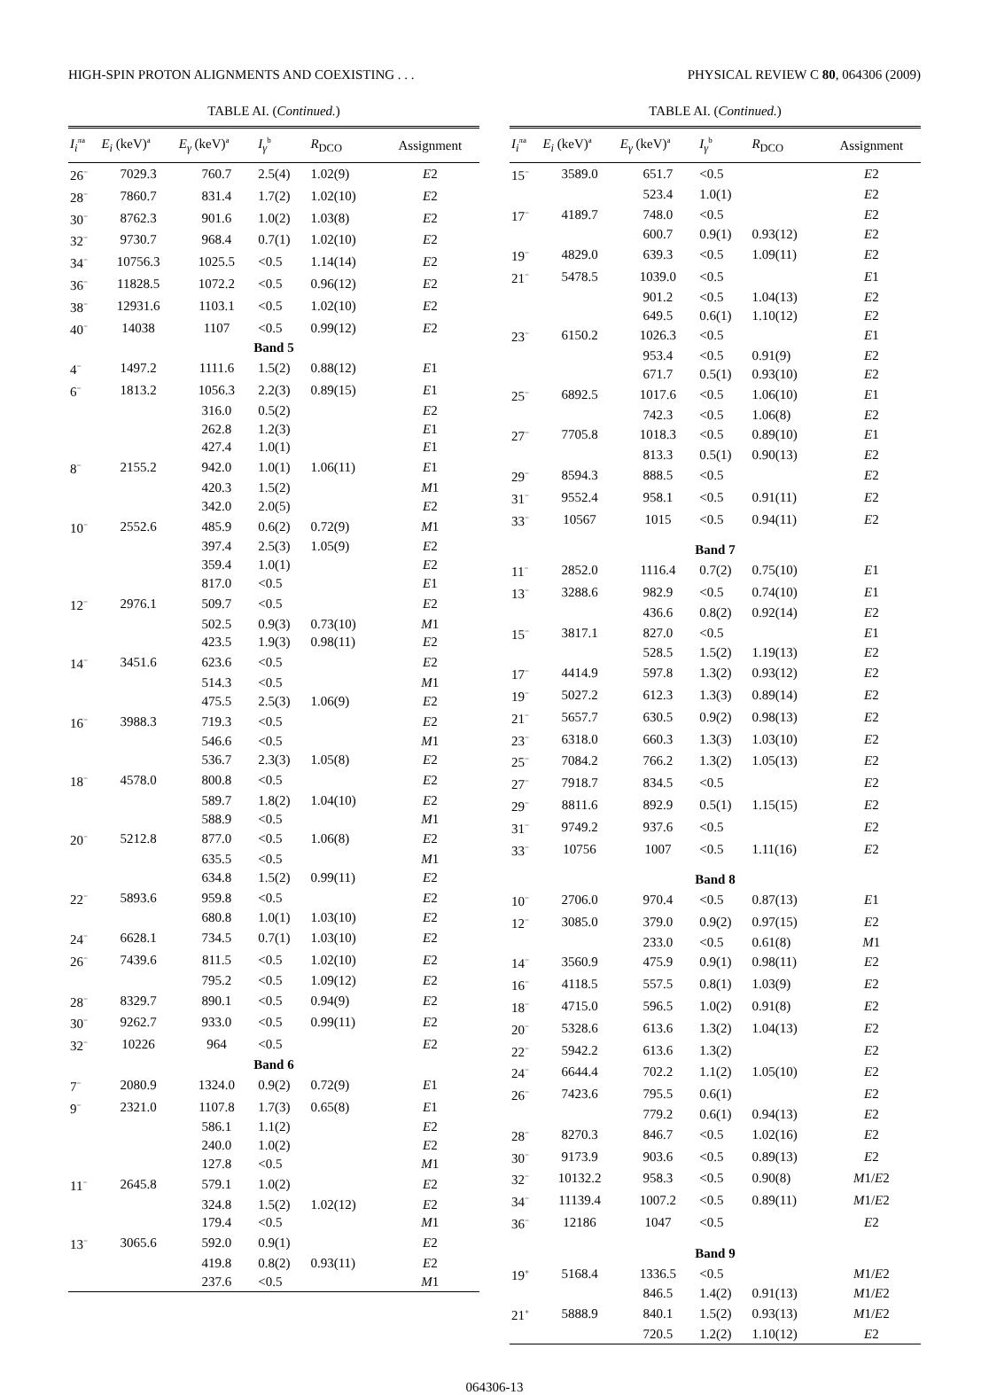HIGH-SPIN PROTON ALIGNMENTS AND COEXISTING . . . PHYSICAL REVIEW C 80, 064306 (2009)
TABLE AI. (Continued.)
| I<sub>i</sub><sup>π</sup><sup>a</sup> | E<sub>i</sub> (keV)<sup>a</sup> | E<sub>γ</sub> (keV)<sup>a</sup> | I<sub>γ</sub><sup>b</sup> | R<sub>DCO</sub> | Assignment |
| --- | --- | --- | --- | --- | --- |
| 26<sup>−</sup> | 7029.3 | 760.7 | 2.5(4) | 1.02(9) | E 2 |
| 28<sup>−</sup> | 7860.7 | 831.4 | 1.7(2) | 1.02(10) | E 2 |
| 30<sup>−</sup> | 8762.3 | 901.6 | 1.0(2) | 1.03(8) | E 2 |
| 32<sup>−</sup> | 9730.7 | 968.4 | 0.7(1) | 1.02(10) | E 2 |
| 34<sup>−</sup> | 10756.3 | 1025.5 | <0.5 | 1.14(14) | E 2 |
| 36<sup>−</sup> | 11828.5 | 1072.2 | <0.5 | 0.96(12) | E 2 |
| 38<sup>−</sup> | 12931.6 | 1103.1 | <0.5 | 1.02(10) | E 2 |
| 40<sup>−</sup> | 14038 | 1107 | <0.5 | 0.99(12) | E 2 |
| Band 5 | | | | | |
| 4<sup>−</sup> | 1497.2 | 1111.6 | 1.5(2) | 0.88(12) | E 1 |
| 6<sup>−</sup> | 1813.2 | 1056.3 | 2.2(3) | 0.89(15) | E 1 |
| | | 316.0 | 0.5(2) | | E 2 |
| | | 262.8 | 1.2(3) | | E 1 |
| | | 427.4 | 1.0(1) | | E 1 |
| 8<sup>−</sup> | 2155.2 | 942.0 | 1.0(1) | 1.06(11) | E 1 |
| | | 420.3 | 1.5(2) | | M 1 |
| | | 342.0 | 2.0(5) | | E 2 |
| 10<sup>−</sup> | 2552.6 | 485.9 | 0.6(2) | 0.72(9) | M 1 |
| | | 397.4 | 2.5(3) | 1.05(9) | E 2 |
| | | 359.4 | 1.0(1) | | E 2 |
| | | 817.0 | <0.5 | | E 1 |
| 12<sup>−</sup> | 2976.1 | 509.7 | <0.5 | | E 2 |
| | | 502.5 | 0.9(3) | 0.73(10) | M 1 |
| | | 423.5 | 1.9(3) | 0.98(11) | E 2 |
| 14<sup>−</sup> | 3451.6 | 623.6 | <0.5 | | E 2 |
| | | 514.3 | <0.5 | | M 1 |
| | | 475.5 | 2.5(3) | 1.06(9) | E 2 |
| 16<sup>−</sup> | 3988.3 | 719.3 | <0.5 | | E 2 |
| | | 546.6 | <0.5 | | M 1 |
| | | 536.7 | 2.3(3) | 1.05(8) | E 2 |
| 18<sup>−</sup> | 4578.0 | 800.8 | <0.5 | | E 2 |
| | | 589.7 | 1.8(2) | 1.04(10) | E 2 |
| | | 588.9 | <0.5 | | M 1 |
| 20<sup>−</sup> | 5212.8 | 877.0 | <0.5 | 1.06(8) | E 2 |
| | | 635.5 | <0.5 | | M 1 |
| | | 634.8 | 1.5(2) | 0.99(11) | E 2 |
| 22<sup>−</sup> | 5893.6 | 959.8 | <0.5 | | E 2 |
| | | 680.8 | 1.0(1) | 1.03(10) | E 2 |
| 24<sup>−</sup> | 6628.1 | 734.5 | 0.7(1) | 1.03(10) | E 2 |
| 26<sup>−</sup> | 7439.6 | 811.5 | <0.5 | 1.02(10) | E 2 |
| | | 795.2 | <0.5 | 1.09(12) | E 2 |
| 28<sup>−</sup> | 8329.7 | 890.1 | <0.5 | 0.94(9) | E 2 |
| 30<sup>−</sup> | 9262.7 | 933.0 | <0.5 | 0.99(11) | E 2 |
| 32<sup>−</sup> | 10226 | 964 | <0.5 | | E 2 |
| Band 6 | | | | | |
| 7<sup>−</sup> | 2080.9 | 1324.0 | 0.9(2) | 0.72(9) | E 1 |
| 9<sup>−</sup> | 2321.0 | 1107.8 | 1.7(3) | 0.65(8) | E 1 |
| | | 586.1 | 1.1(2) | | E 2 |
| | | 240.0 | 1.0(2) | | E 2 |
| | | 127.8 | <0.5 | | M 1 |
| 11<sup>−</sup> | 2645.8 | 579.1 | 1.0(2) | | E 2 |
| | | 324.8 | 1.5(2) | 1.02(12) | E 2 |
| | | 179.4 | <0.5 | | M 1 |
| 13<sup>−</sup> | 3065.6 | 592.0 | 0.9(1) | | E 2 |
| | | 419.8 | 0.8(2) | 0.93(11) | E 2 |
| | | 237.6 | <0.5 | | M 1 |
TABLE AI. (Continued.)
| I<sub>i</sub><sup>π</sup><sup>a</sup> | E<sub>i</sub> (keV)<sup>a</sup> | E<sub>γ</sub> (keV)<sup>a</sup> | I<sub>γ</sub><sup>b</sup> | R<sub>DCO</sub> | Assignment |
| --- | --- | --- | --- | --- | --- |
| 15<sup>−</sup> | 3589.0 | 651.7 | <0.5 | | E 2 |
| | | 523.4 | 1.0(1) | | E 2 |
| 17<sup>−</sup> | 4189.7 | 748.0 | <0.5 | | E 2 |
| | | 600.7 | 0.9(1) | 0.93(12) | E 2 |
| 19<sup>−</sup> | 4829.0 | 639.3 | <0.5 | 1.09(11) | E 2 |
| 21<sup>−</sup> | 5478.5 | 1039.0 | <0.5 | | E 1 |
| | | 901.2 | <0.5 | 1.04(13) | E 2 |
| | | 649.5 | 0.6(1) | 1.10(12) | E 2 |
| 23<sup>−</sup> | 6150.2 | 1026.3 | <0.5 | | E 1 |
| | | 953.4 | <0.5 | 0.91(9) | E 2 |
| | | 671.7 | 0.5(1) | 0.93(10) | E 2 |
| 25<sup>−</sup> | 6892.5 | 1017.6 | <0.5 | 1.06(10) | E 1 |
| | | 742.3 | <0.5 | 1.06(8) | E 2 |
| 27<sup>−</sup> | 7705.8 | 1018.3 | <0.5 | 0.89(10) | E 1 |
| | | 813.3 | 0.5(1) | 0.90(13) | E 2 |
| 29<sup>−</sup> | 8594.3 | 888.5 | <0.5 | | E 2 |
| 31<sup>−</sup> | 9552.4 | 958.1 | <0.5 | 0.91(11) | E 2 |
| 33<sup>−</sup> | 10567 | 1015 | <0.5 | 0.94(11) | E 2 |
| Band 7 | | | | | |
| 11<sup>−</sup> | 2852.0 | 1116.4 | 0.7(2) | 0.75(10) | E 1 |
| 13<sup>−</sup> | 3288.6 | 982.9 | <0.5 | 0.74(10) | E 1 |
| | | 436.6 | 0.8(2) | 0.92(14) | E 2 |
| 15<sup>−</sup> | 3817.1 | 827.0 | <0.5 | | E 1 |
| | | 528.5 | 1.5(2) | 1.19(13) | E 2 |
| 17<sup>−</sup> | 4414.9 | 597.8 | 1.3(2) | 0.93(12) | E 2 |
| 19<sup>−</sup> | 5027.2 | 612.3 | 1.3(3) | 0.89(14) | E 2 |
| 21<sup>−</sup> | 5657.7 | 630.5 | 0.9(2) | 0.98(13) | E 2 |
| 23<sup>−</sup> | 6318.0 | 660.3 | 1.3(3) | 1.03(10) | E 2 |
| 25<sup>−</sup> | 7084.2 | 766.2 | 1.3(2) | 1.05(13) | E 2 |
| 27<sup>−</sup> | 7918.7 | 834.5 | <0.5 | | E 2 |
| 29<sup>−</sup> | 8811.6 | 892.9 | 0.5(1) | 1.15(15) | E 2 |
| 31<sup>−</sup> | 9749.2 | 937.6 | <0.5 | | E 2 |
| 33<sup>−</sup> | 10756 | 1007 | <0.5 | 1.11(16) | E 2 |
| Band 8 | | | | | |
| 10<sup>−</sup> | 2706.0 | 970.4 | <0.5 | 0.87(13) | E 1 |
| 12<sup>−</sup> | 3085.0 | 379.0 | 0.9(2) | 0.97(15) | E 2 |
| | | 233.0 | <0.5 | 0.61(8) | M 1 |
| 14<sup>−</sup> | 3560.9 | 475.9 | 0.9(1) | 0.98(11) | E 2 |
| 16<sup>−</sup> | 4118.5 | 557.5 | 0.8(1) | 1.03(9) | E 2 |
| 18<sup>−</sup> | 4715.0 | 596.5 | 1.0(2) | 0.91(8) | E 2 |
| 20<sup>−</sup> | 5328.6 | 613.6 | 1.3(2) | 1.04(13) | E 2 |
| 22<sup>−</sup> | 5942.2 | 613.6 | 1.3(2) | | E 2 |
| 24<sup>−</sup> | 6644.4 | 702.2 | 1.1(2) | 1.05(10) | E 2 |
| 26<sup>−</sup> | 7423.6 | 795.5 | 0.6(1) | | E 2 |
| | | 779.2 | 0.6(1) | 0.94(13) | E 2 |
| 28<sup>−</sup> | 8270.3 | 846.7 | <0.5 | 1.02(16) | E 2 |
| 30<sup>−</sup> | 9173.9 | 903.6 | <0.5 | 0.89(13) | E 2 |
| 32<sup>−</sup> | 10132.2 | 958.3 | <0.5 | 0.90(8) | M 1/ E 2 |
| 34<sup>−</sup> | 11139.4 | 1007.2 | <0.5 | 0.89(11) | M 1/ E 2 |
| 36<sup>−</sup> | 12186 | 1047 | <0.5 | | E 2 |
| Band 9 | | | | | |
| 19<sup>+</sup> | 5168.4 | 1336.5 | <0.5 | | M 1/ E 2 |
| | | 846.5 | 1.4(2) | 0.91(13) | M 1/ E 2 |
| 21<sup>+</sup> | 5888.9 | 840.1 | 1.5(2) | 0.93(13) | M 1/ E 2 |
| | | 720.5 | 1.2(2) | 1.10(12) | E 2 |
064306-13